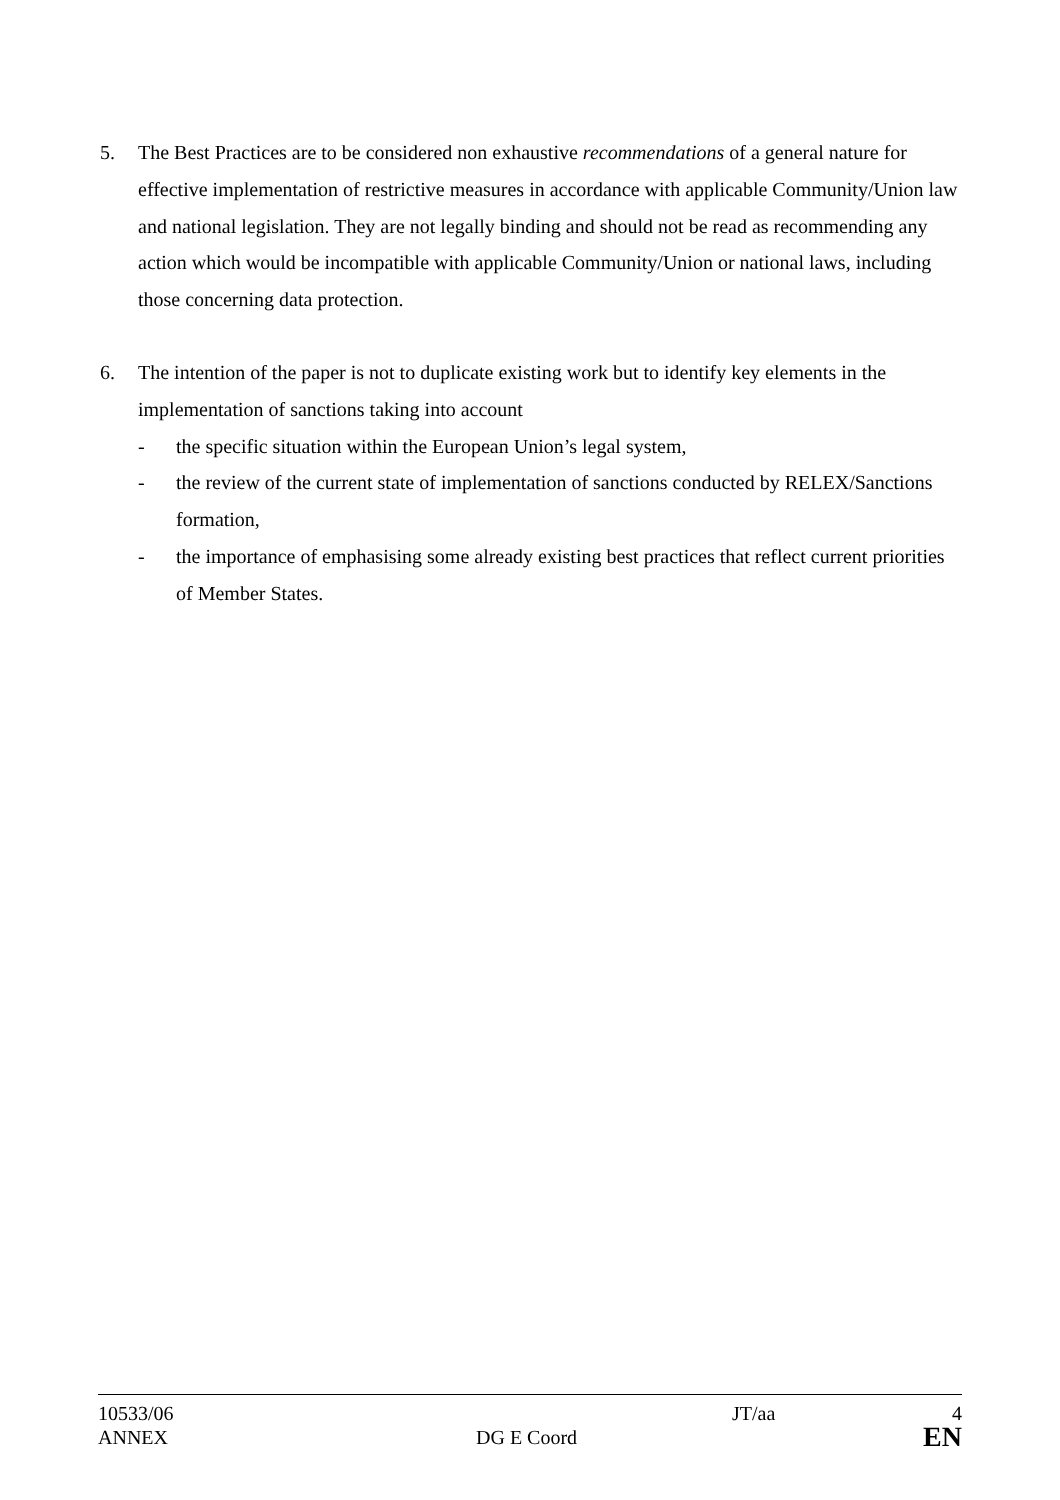5. The Best Practices are to be considered non exhaustive recommendations of a general nature for effective implementation of restrictive measures in accordance with applicable Community/Union law and national legislation. They are not legally binding and should not be read as recommending any action which would be incompatible with applicable Community/Union or national laws, including those concerning data protection.
6. The intention of the paper is not to duplicate existing work but to identify key elements in the implementation of sanctions taking into account
- the specific situation within the European Union’s legal system,
- the review of the current state of implementation of sanctions conducted by RELEX/Sanctions formation,
- the importance of emphasising some already existing best practices that reflect current priorities of Member States.
10533/06 JT/aa 4
ANNEX DG E Coord EN